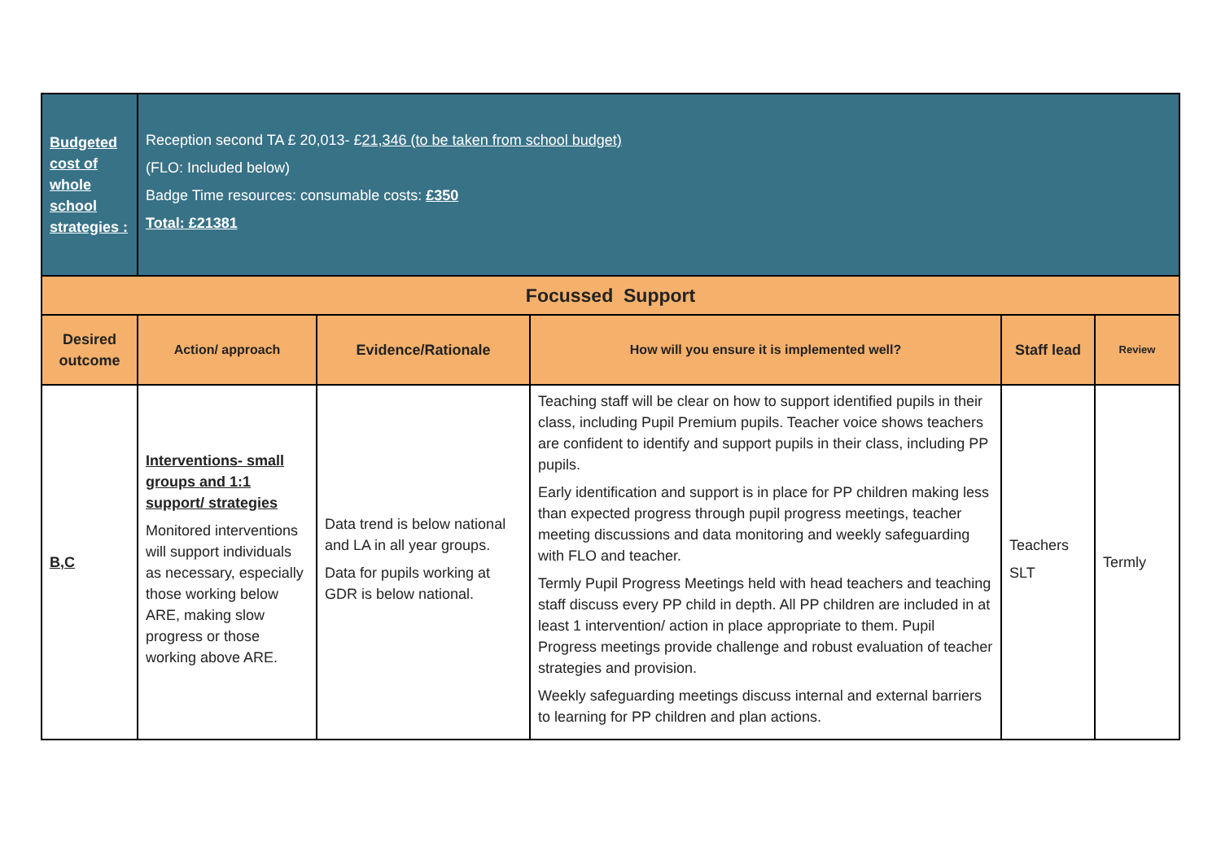| Budgeted cost of whole school strategies : | Reception second TA £ 20,013- £ 21,346 (to be taken from school budget) (FLO: Included below) Badge Time resources: consumable costs: £350 Total: £21381 | | | | |
| Focussed Support | | | | | |
| Desired outcome | Action/ approach | Evidence/Rationale | How will you ensure it is implemented well? | Staff lead | Review |
| B,C | Interventions- small groups and 1:1 support/ strategies Monitored interventions will support individuals as necessary, especially those working below ARE, making slow progress or those working above ARE. | Data trend is below national and LA in all year groups. Data for pupils working at GDR is below national. | Teaching staff will be clear on how to support identified pupils in their class, including Pupil Premium pupils. Teacher voice shows teachers are confident to identify and support pupils in their class, including PP pupils. Early identification and support is in place for PP children making less than expected progress through pupil progress meetings, teacher meeting discussions and data monitoring and weekly safeguarding with FLO and teacher. Termly Pupil Progress Meetings held with head teachers and teaching staff discuss every PP child in depth. All PP children are included in at least 1 intervention/ action in place appropriate to them. Pupil Progress meetings provide challenge and robust evaluation of teacher strategies and provision. Weekly safeguarding meetings discuss internal and external barriers to learning for PP children and plan actions. | Teachers SLT | Termly |